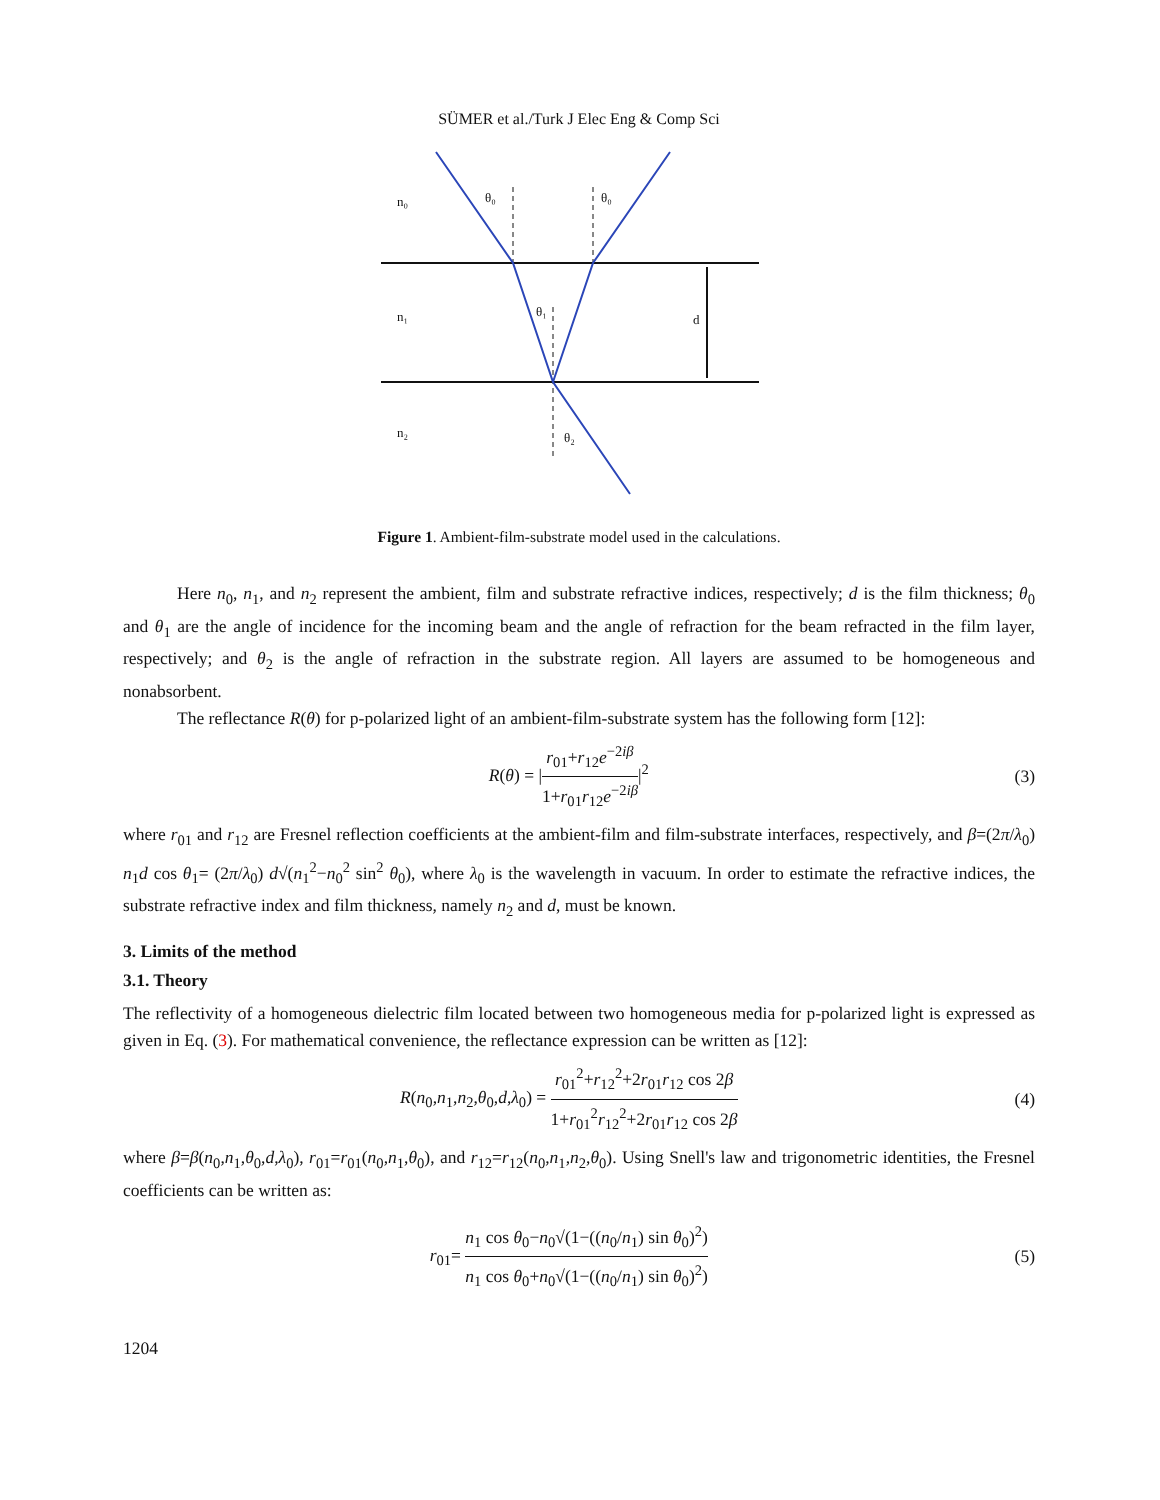SÜMER et al./Turk J Elec Eng & Comp Sci
n₀
θ₀
θ₀
n₁
θ₁
d
n₂
θ₂
Figure 1. Ambient-film-substrate model used in the calculations.
Here n<sub>0</sub>, n<sub>1</sub>, and n<sub>2</sub> represent the ambient, film and substrate refractive indices, respectively; d is the film thickness; θ<sub>0</sub> and θ<sub>1</sub> are the angle of incidence for the incoming beam and the angle of refraction for the beam refracted in the film layer, respectively; and θ<sub>2</sub> is the angle of refraction in the substrate region. All layers are assumed to be homogeneous and nonabsorbent.
The reflectance R(θ) for p-polarized light of an ambient-film-substrate system has the following form [12]:
R(θ) = |r<sub>01</sub>+r<sub>12</sub>e<sup>−2iβ</sup> 1+r<sub>01</sub>r<sub>12</sub>e<sup>−2iβ</sup>|<sup>2</sup>
(3)
where r<sub>01</sub> and r<sub>12</sub> are Fresnel reflection coefficients at the ambient-film and film-substrate interfaces, respectively, and β=(2π/λ<sub>0</sub>) n<sub>1</sub>d cos θ<sub>1</sub>= (2π/λ<sub>0</sub>) d√(n<sub>1</sub><sup>2</sup>−n<sub>0</sub><sup>2</sup> sin<sup>2</sup> θ<sub>0</sub>), where λ<sub>0</sub> is the wavelength in vacuum. In order to estimate the refractive indices, the substrate refractive index and film thickness, namely n<sub>2</sub> and d, must be known.
3. Limits of the method
3.1. Theory
The reflectivity of a homogeneous dielectric film located between two homogeneous media for p-polarized light is expressed as given in Eq. (3). For mathematical convenience, the reflectance expression can be written as [12]:
R(n<sub>0</sub>,n<sub>1</sub>,n<sub>2</sub>,θ<sub>0</sub>,d,λ<sub>0</sub>) = r<sub>01</sub><sup>2</sup>+r<sub>12</sub><sup>2</sup>+2r<sub>01</sub>r<sub>12</sub> cos 2β 1+r<sub>01</sub><sup>2</sup>r<sub>12</sub><sup>2</sup>+2r<sub>01</sub>r<sub>12</sub> cos 2β
(4)
where β=β(n<sub>0</sub>,n<sub>1</sub>,θ<sub>0</sub>,d,λ<sub>0</sub>), r<sub>01</sub>=r<sub>01</sub>(n<sub>0</sub>,n<sub>1</sub>,θ<sub>0</sub>), and r<sub>12</sub>=r<sub>12</sub>(n<sub>0</sub>,n<sub>1</sub>,n<sub>2</sub>,θ<sub>0</sub>). Using Snell's law and trigonometric identities, the Fresnel coefficients can be written as:
r<sub>01</sub>= n<sub>1</sub> cos θ<sub>0</sub>−n<sub>0</sub>√(1−((n<sub>0</sub>/n<sub>1</sub>) sin θ<sub>0</sub>)<sup>2</sup>) n<sub>1</sub> cos θ<sub>0</sub>+n<sub>0</sub>√(1−((n<sub>0</sub>/n<sub>1</sub>) sin θ<sub>0</sub>)<sup>2</sup>)
(5)
1204